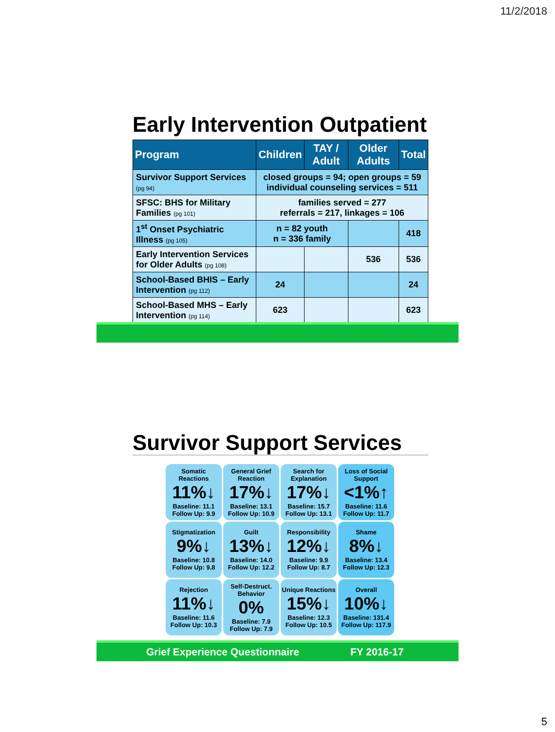11/2/2018
Early Intervention Outpatient
| Program | Children | TAY / Adult | Older Adults | Total |
| --- | --- | --- | --- | --- |
| Survivor Support Services (pg 94) | closed groups = 94; open groups = 59 individual counseling services = 511 | | | |
| SFSC: BHS for Military Families (pg 101) | families served = 277 referrals = 217, linkages = 106 | | | |
| 1<sup>st</sup> Onset Psychiatric Illness (pg 105) | n = 82 youth n = 336 family | | | 418 |
| Early Intervention Services for Older Adults (pg 108) | | | 536 | 536 |
| School-Based BHIS – Early Intervention (pg 112) | 24 | | | 24 |
| School-Based MHS – Early Intervention (pg 114) | 623 | | | 623 |
Survivor Support Services
Somatic Reactions
11%↓
Baseline: 11.1
Follow Up: 9.9
General Grief Reaction
17%↓
Baseline: 13.1
Follow Up: 10.9
Search for Explanation
17%↓
Baseline: 15.7
Follow Up: 13.1
Loss of Social Support
<1%↑
Baseline: 11.6
Follow Up: 11.7
Stigmatization
9%↓
Baseline: 10.8
Follow Up: 9.8
Guilt
13%↓
Baseline: 14.0
Follow Up: 12.2
Responsibility
12%↓
Baseline: 9.9
Follow Up: 8.7
Shame
8%↓
Baseline: 13.4
Follow Up: 12.3
Rejection
11%↓
Baseline: 11.6
Follow Up: 10.3
Self-Destruct. Behavior
0%
Baseline: 7.9
Follow Up: 7.9
Unique Reactions
15%↓
Baseline: 12.3
Follow Up: 10.5
Overall
10%↓
Baseline: 131.4
Follow Up: 117.9
Grief Experience Questionnaire FY 2016-17
5